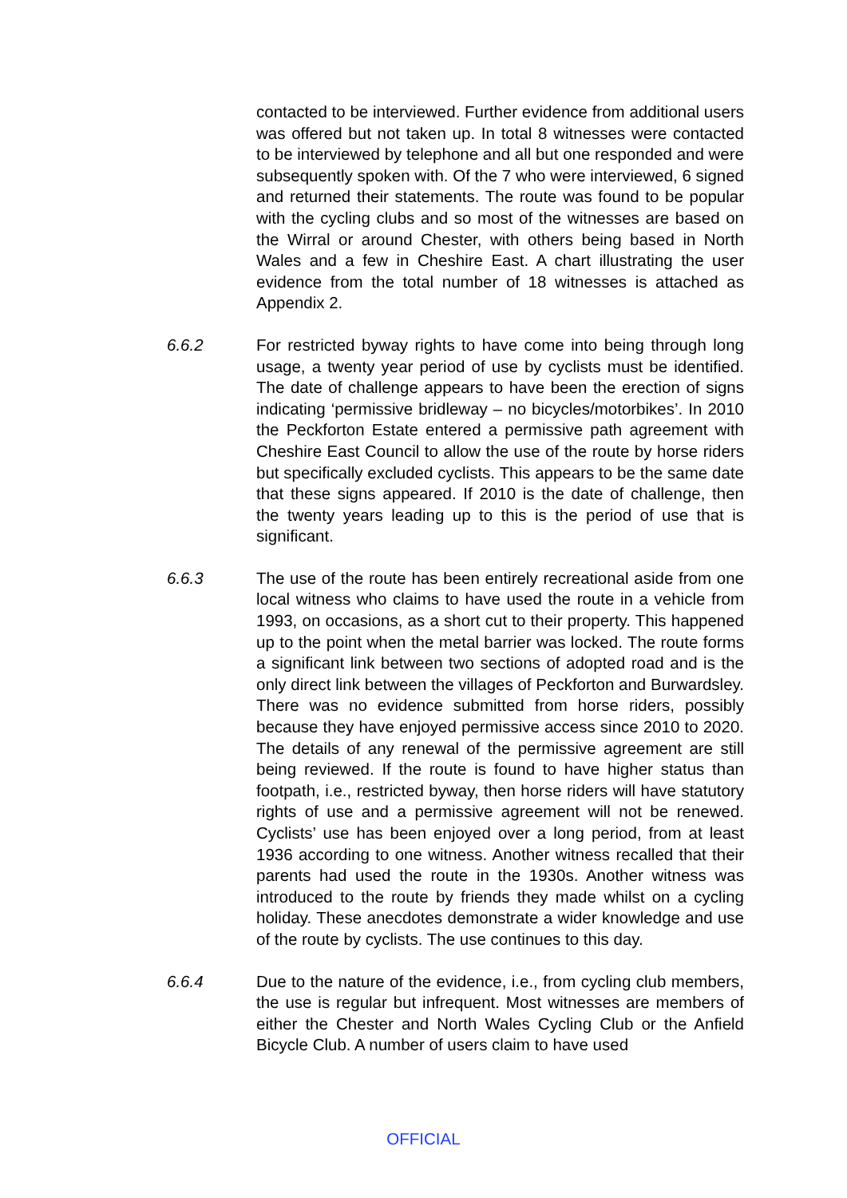contacted to be interviewed. Further evidence from additional users was offered but not taken up. In total 8 witnesses were contacted to be interviewed by telephone and all but one responded and were subsequently spoken with. Of the 7 who were interviewed, 6 signed and returned their statements. The route was found to be popular with the cycling clubs and so most of the witnesses are based on the Wirral or around Chester, with others being based in North Wales and a few in Cheshire East. A chart illustrating the user evidence from the total number of 18 witnesses is attached as Appendix 2.
6.6.2 For restricted byway rights to have come into being through long usage, a twenty year period of use by cyclists must be identified. The date of challenge appears to have been the erection of signs indicating ‘permissive bridleway – no bicycles/motorbikes’. In 2010 the Peckforton Estate entered a permissive path agreement with Cheshire East Council to allow the use of the route by horse riders but specifically excluded cyclists. This appears to be the same date that these signs appeared. If 2010 is the date of challenge, then the twenty years leading up to this is the period of use that is significant.
6.6.3 The use of the route has been entirely recreational aside from one local witness who claims to have used the route in a vehicle from 1993, on occasions, as a short cut to their property. This happened up to the point when the metal barrier was locked. The route forms a significant link between two sections of adopted road and is the only direct link between the villages of Peckforton and Burwardsley. There was no evidence submitted from horse riders, possibly because they have enjoyed permissive access since 2010 to 2020. The details of any renewal of the permissive agreement are still being reviewed. If the route is found to have higher status than footpath, i.e., restricted byway, then horse riders will have statutory rights of use and a permissive agreement will not be renewed. Cyclists’ use has been enjoyed over a long period, from at least 1936 according to one witness. Another witness recalled that their parents had used the route in the 1930s. Another witness was introduced to the route by friends they made whilst on a cycling holiday. These anecdotes demonstrate a wider knowledge and use of the route by cyclists. The use continues to this day.
6.6.4 Due to the nature of the evidence, i.e., from cycling club members, the use is regular but infrequent. Most witnesses are members of either the Chester and North Wales Cycling Club or the Anfield Bicycle Club. A number of users claim to have used
OFFICIAL